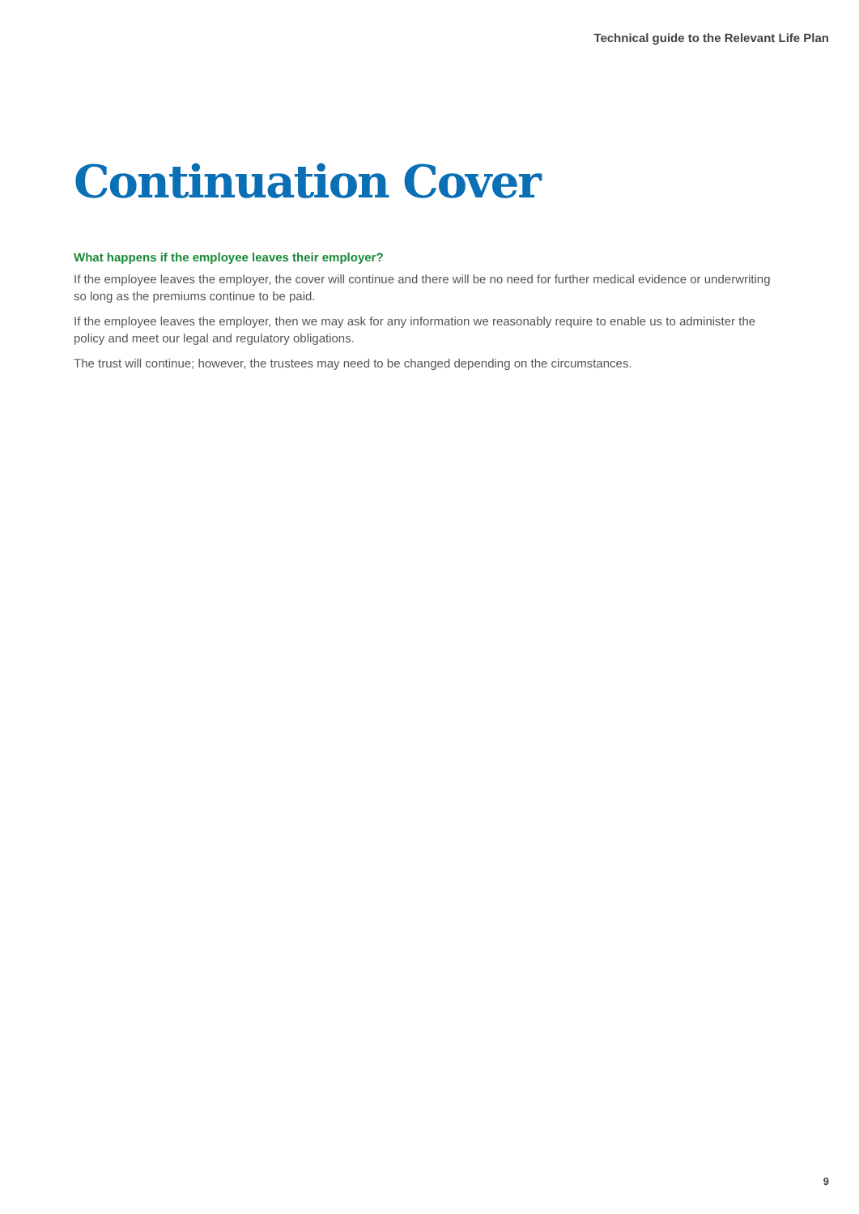Technical guide to the Relevant Life Plan
Continuation Cover
What happens if the employee leaves their employer?
If the employee leaves the employer, the cover will continue and there will be no need for further medical evidence or underwriting so long as the premiums continue to be paid.
If the employee leaves the employer, then we may ask for any information we reasonably require to enable us to administer the policy and meet our legal and regulatory obligations.
The trust will continue; however, the trustees may need to be changed depending on the circumstances.
9